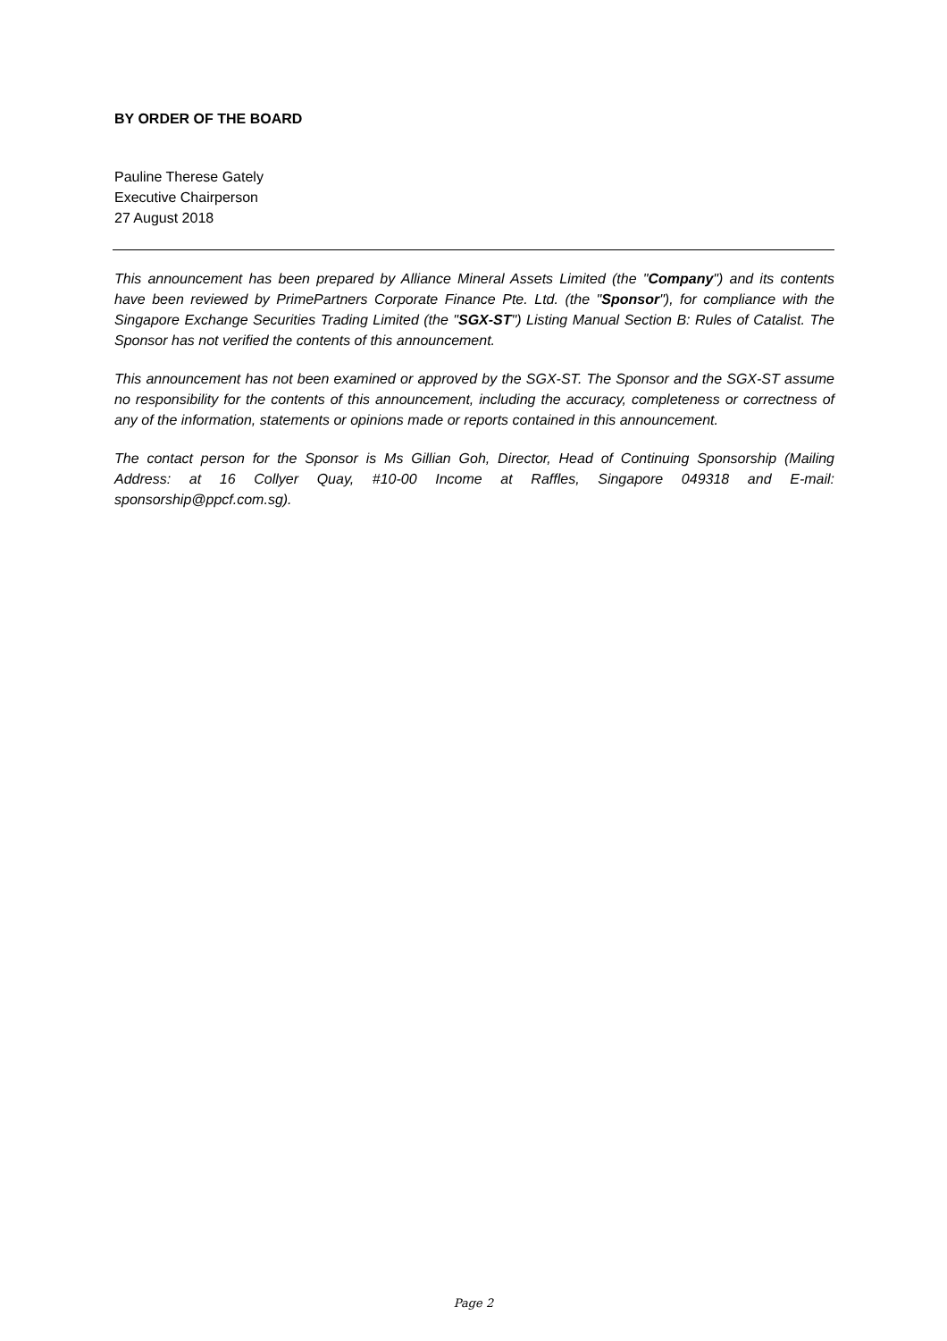BY ORDER OF THE BOARD
Pauline Therese Gately
Executive Chairperson
27 August 2018
This announcement has been prepared by Alliance Mineral Assets Limited (the "Company") and its contents have been reviewed by PrimePartners Corporate Finance Pte. Ltd. (the "Sponsor"), for compliance with the Singapore Exchange Securities Trading Limited (the "SGX-ST") Listing Manual Section B: Rules of Catalist. The Sponsor has not verified the contents of this announcement.
This announcement has not been examined or approved by the SGX-ST. The Sponsor and the SGX-ST assume no responsibility for the contents of this announcement, including the accuracy, completeness or correctness of any of the information, statements or opinions made or reports contained in this announcement.
The contact person for the Sponsor is Ms Gillian Goh, Director, Head of Continuing Sponsorship (Mailing Address: at 16 Collyer Quay, #10-00 Income at Raffles, Singapore 049318 and E-mail: sponsorship@ppcf.com.sg).
Page 2